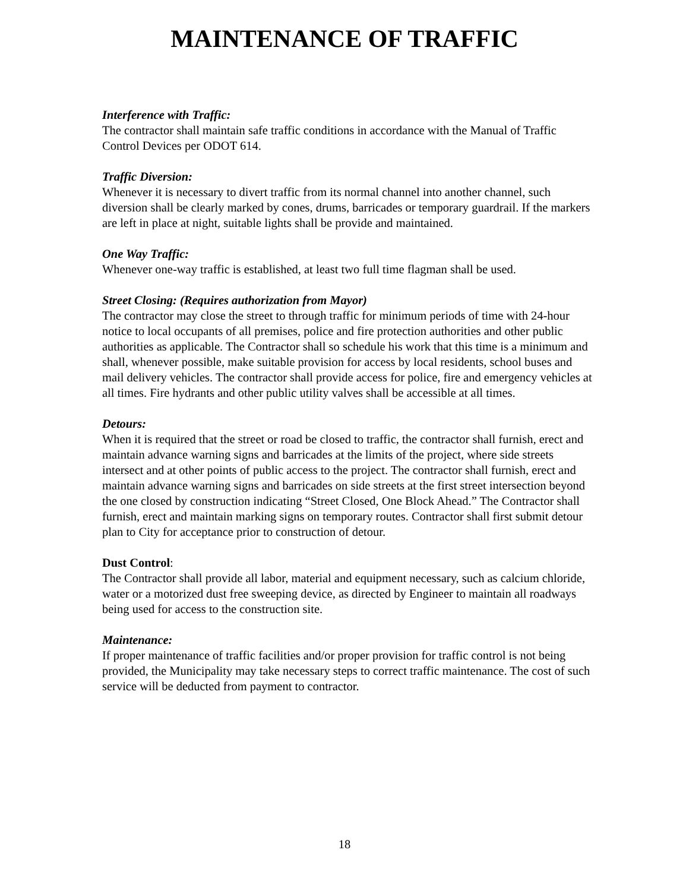MAINTENANCE OF TRAFFIC
Interference with Traffic:
The contractor shall maintain safe traffic conditions in accordance with the Manual of Traffic Control Devices per ODOT 614.
Traffic Diversion:
Whenever it is necessary to divert traffic from its normal channel into another channel, such diversion shall be clearly marked by cones, drums, barricades or temporary guardrail. If the markers are left in place at night, suitable lights shall be provide and maintained.
One Way Traffic:
Whenever one-way traffic is established, at least two full time flagman shall be used.
Street Closing: (Requires authorization from Mayor)
The contractor may close the street to through traffic for minimum periods of time with 24-hour notice to local occupants of all premises, police and fire protection authorities and other public authorities as applicable. The Contractor shall so schedule his work that this time is a minimum and shall, whenever possible, make suitable provision for access by local residents, school buses and mail delivery vehicles. The contractor shall provide access for police, fire and emergency vehicles at all times. Fire hydrants and other public utility valves shall be accessible at all times.
Detours:
When it is required that the street or road be closed to traffic, the contractor shall furnish, erect and maintain advance warning signs and barricades at the limits of the project, where side streets intersect and at other points of public access to the project. The contractor shall furnish, erect and maintain advance warning signs and barricades on side streets at the first street intersection beyond the one closed by construction indicating “Street Closed, One Block Ahead.” The Contractor shall furnish, erect and maintain marking signs on temporary routes. Contractor shall first submit detour plan to City for acceptance prior to construction of detour.
Dust Control:
The Contractor shall provide all labor, material and equipment necessary, such as calcium chloride, water or a motorized dust free sweeping device, as directed by Engineer to maintain all roadways being used for access to the construction site.
Maintenance:
If proper maintenance of traffic facilities and/or proper provision for traffic control is not being provided, the Municipality may take necessary steps to correct traffic maintenance. The cost of such service will be deducted from payment to contractor.
18